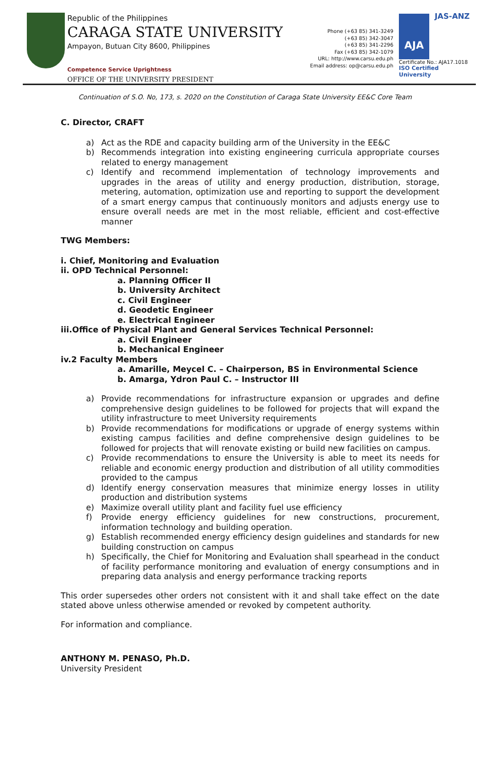Republic of the Philippines
CARAGA STATE UNIVERSITY
Ampayon, Butuan City 8600, Philippines
Competence Service Uprightness
OFFICE OF THE UNIVERSITY PRESIDENT
Phone (+63 85) 341-3249
(+63 85) 342-3047
(+63 85) 341-2296
Fax (+63 85) 342-1079
URL: http://www.carsu.edu.ph
Email address: op@carsu.edu.ph
JAS-ANZ
AJA
Certificate No.: AJA17.1018
ISO Certified University
Continuation of S.O. No, 173, s. 2020 on the Constitution of Caraga State University EE&C Core Team
C. Director, CRAFT
a) Act as the RDE and capacity building arm of the University in the EE&C
b) Recommends integration into existing engineering curricula appropriate courses related to energy management
c) Identify and recommend implementation of technology improvements and upgrades in the areas of utility and energy production, distribution, storage, metering, automation, optimization use and reporting to support the development of a smart energy campus that continuously monitors and adjusts energy use to ensure overall needs are met in the most reliable, efficient and cost-effective manner
TWG Members:
i. Chief, Monitoring and Evaluation
ii. OPD Technical Personnel:
a. Planning Officer II
b. University Architect
c. Civil Engineer
d. Geodetic Engineer
e. Electrical Engineer
iii.Office of Physical Plant and General Services Technical Personnel:
a. Civil Engineer
b. Mechanical Engineer
iv.2 Faculty Members
a. Amarille, Meycel C. – Chairperson, BS in Environmental Science
b. Amarga, Ydron Paul C. – Instructor III
a) Provide recommendations for infrastructure expansion or upgrades and define comprehensive design guidelines to be followed for projects that will expand the utility infrastructure to meet University requirements
b) Provide recommendations for modifications or upgrade of energy systems within existing campus facilities and define comprehensive design guidelines to be followed for projects that will renovate existing or build new facilities on campus.
c) Provide recommendations to ensure the University is able to meet its needs for reliable and economic energy production and distribution of all utility commodities provided to the campus
d) Identify energy conservation measures that minimize energy losses in utility production and distribution systems
e) Maximize overall utility plant and facility fuel use efficiency
f) Provide energy efficiency guidelines for new constructions, procurement, information technology and building operation.
g) Establish recommended energy efficiency design guidelines and standards for new building construction on campus
h) Specifically, the Chief for Monitoring and Evaluation shall spearhead in the conduct of facility performance monitoring and evaluation of energy consumptions and in preparing data analysis and energy performance tracking reports
This order supersedes other orders not consistent with it and shall take effect on the date stated above unless otherwise amended or revoked by competent authority.
For information and compliance.
ANTHONY M. PENASO, Ph.D.
University President